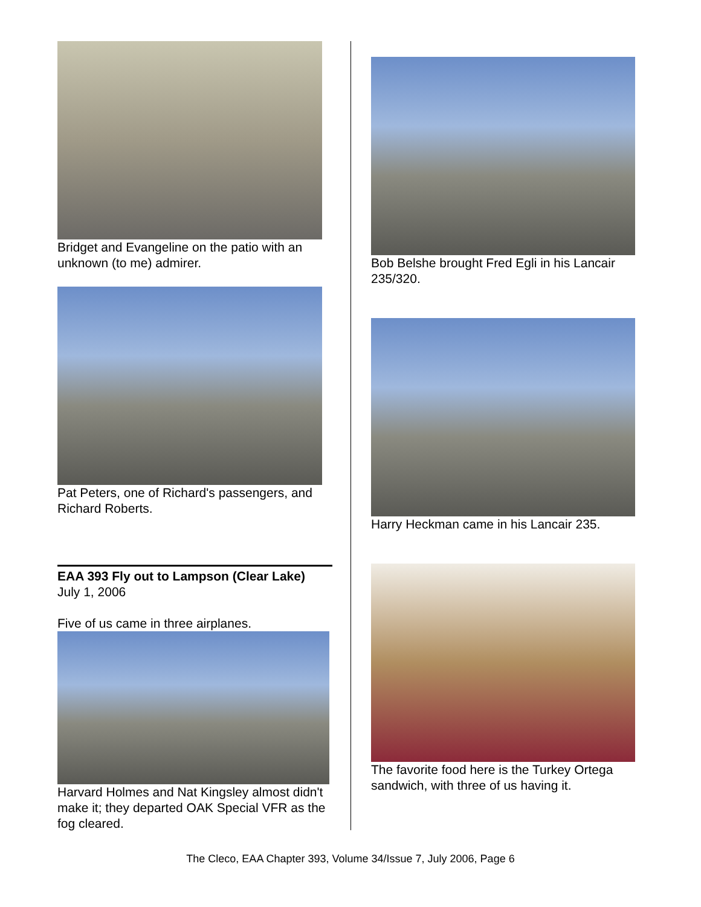Bridget and Evangeline on the patio with an unknown (to me) admirer.
Pat Peters, one of Richard's passengers, and Richard Roberts.
EAA 393 Fly out to Lampson (Clear Lake)
July 1, 2006
Five of us came in three airplanes.
Harvard Holmes and Nat Kingsley almost didn't make it; they departed OAK Special VFR as the fog cleared.
Bob Belshe brought Fred Egli in his Lancair 235/320.
Harry Heckman came in his Lancair 235.
The favorite food here is the Turkey Ortega sandwich, with three of us having it.
The Cleco, EAA Chapter 393, Volume 34/Issue 7, July 2006, Page 6